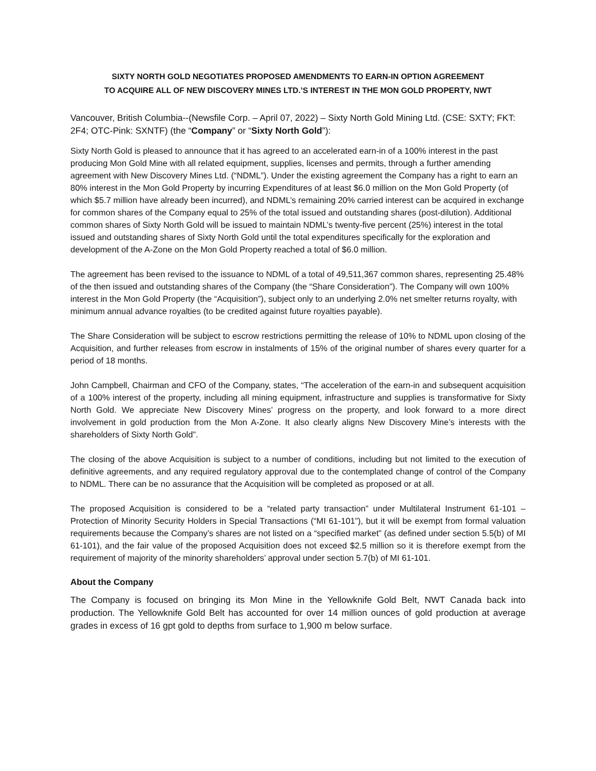SIXTY NORTH GOLD NEGOTIATES PROPOSED AMENDMENTS TO EARN-IN OPTION AGREEMENT
TO ACQUIRE ALL OF NEW DISCOVERY MINES LTD.’S INTEREST IN THE MON GOLD PROPERTY, NWT
Vancouver, British Columbia--(Newsfile Corp. – April 07, 2022) – Sixty North Gold Mining Ltd. (CSE: SXTY; FKT: 2F4; OTC-Pink: SXNTF) (the “Company” or “Sixty North Gold”):
Sixty North Gold is pleased to announce that it has agreed to an accelerated earn-in of a 100% interest in the past producing Mon Gold Mine with all related equipment, supplies, licenses and permits, through a further amending agreement with New Discovery Mines Ltd. (“NDML”). Under the existing agreement the Company has a right to earn an 80% interest in the Mon Gold Property by incurring Expenditures of at least $6.0 million on the Mon Gold Property (of which $5.7 million have already been incurred), and NDML’s remaining 20% carried interest can be acquired in exchange for common shares of the Company equal to 25% of the total issued and outstanding shares (post-dilution). Additional common shares of Sixty North Gold will be issued to maintain NDML’s twenty-five percent (25%) interest in the total issued and outstanding shares of Sixty North Gold until the total expenditures specifically for the exploration and development of the A-Zone on the Mon Gold Property reached a total of $6.0 million.
The agreement has been revised to the issuance to NDML of a total of 49,511,367 common shares, representing 25.48% of the then issued and outstanding shares of the Company (the “Share Consideration”). The Company will own 100% interest in the Mon Gold Property (the “Acquisition”), subject only to an underlying 2.0% net smelter returns royalty, with minimum annual advance royalties (to be credited against future royalties payable).
The Share Consideration will be subject to escrow restrictions permitting the release of 10% to NDML upon closing of the Acquisition, and further releases from escrow in instalments of 15% of the original number of shares every quarter for a period of 18 months.
John Campbell, Chairman and CFO of the Company, states, “The acceleration of the earn-in and subsequent acquisition of a 100% interest of the property, including all mining equipment, infrastructure and supplies is transformative for Sixty North Gold. We appreciate New Discovery Mines’ progress on the property, and look forward to a more direct involvement in gold production from the Mon A-Zone. It also clearly aligns New Discovery Mine’s interests with the shareholders of Sixty North Gold”.
The closing of the above Acquisition is subject to a number of conditions, including but not limited to the execution of definitive agreements, and any required regulatory approval due to the contemplated change of control of the Company to NDML. There can be no assurance that the Acquisition will be completed as proposed or at all.
The proposed Acquisition is considered to be a “related party transaction” under Multilateral Instrument 61-101 – Protection of Minority Security Holders in Special Transactions (“MI 61-101”), but it will be exempt from formal valuation requirements because the Company’s shares are not listed on a “specified market” (as defined under section 5.5(b) of MI 61-101), and the fair value of the proposed Acquisition does not exceed $2.5 million so it is therefore exempt from the requirement of majority of the minority shareholders’ approval under section 5.7(b) of MI 61-101.
About the Company
The Company is focused on bringing its Mon Mine in the Yellowknife Gold Belt, NWT Canada back into production. The Yellowknife Gold Belt has accounted for over 14 million ounces of gold production at average grades in excess of 16 gpt gold to depths from surface to 1,900 m below surface.